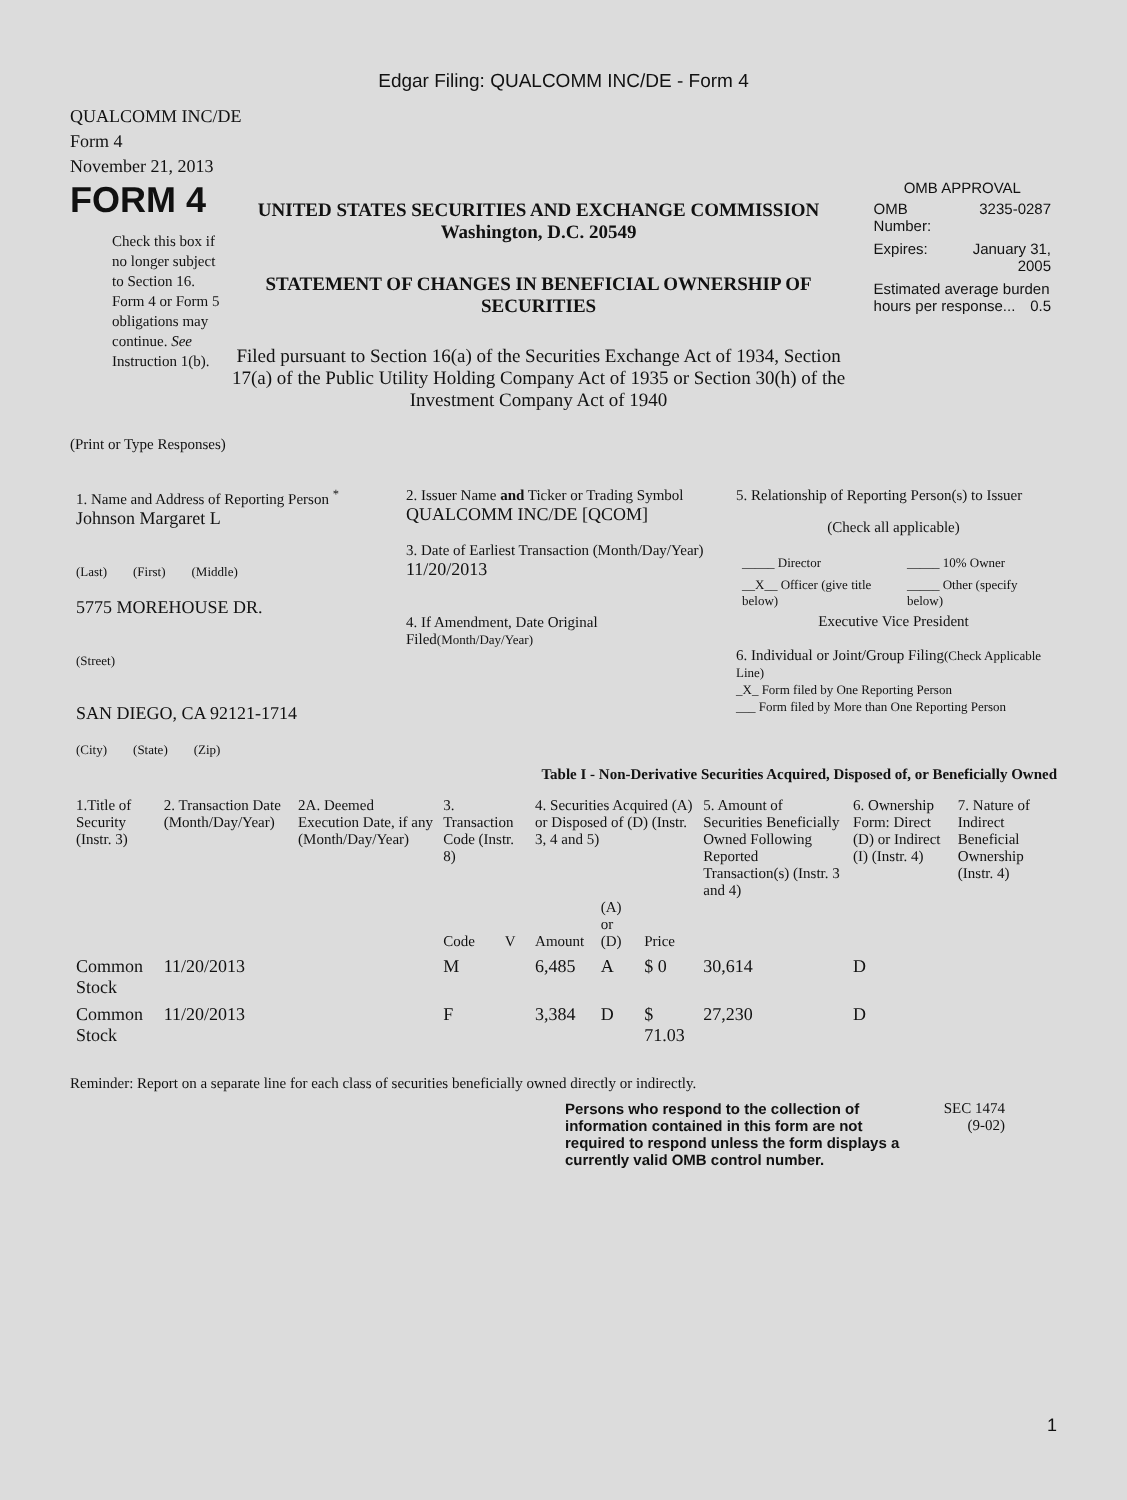Edgar Filing: QUALCOMM INC/DE - Form 4
QUALCOMM INC/DE
Form 4
November 21, 2013
FORM 4
Check this box if no longer subject to Section 16. Form 4 or Form 5 obligations may continue. See Instruction 1(b).
UNITED STATES SECURITIES AND EXCHANGE COMMISSION
Washington, D.C. 20549
STATEMENT OF CHANGES IN BENEFICIAL OWNERSHIP OF SECURITIES
Filed pursuant to Section 16(a) of the Securities Exchange Act of 1934, Section 17(a) of the Public Utility Holding Company Act of 1935 or Section 30(h) of the Investment Company Act of 1940
OMB APPROVAL
| OMB Number: | 3235-0287 |
| Expires: | January 31, 2005 |
| Estimated average burden hours per response... 0.5 | |
(Print or Type Responses)
| 1. Name and Address of Reporting Person <sup>*</sup> Johnson Margaret L (Last) (First) (Middle) 5775 MOREHOUSE DR. (Street) SAN DIEGO, CA 92121-1714 (City) (State) (Zip) | 2. Issuer Name and Ticker or Trading Symbol QUALCOMM INC/DE [QCOM] 3. Date of Earliest Transaction (Month/Day/Year) 11/20/2013 4. If Amendment, Date Original Filed (Month/Day/Year) | 5. Relationship of Reporting Person(s) to Issuer (Check all applicable) / _____ Director / _____ 10% Owner / / __X__ Officer (give title below) / _____ Other (specify below) / Executive Vice President 6. Individual or Joint/Group Filing (Check Applicable Line) _X_ Form filed by One Reporting Person ___ Form filed by More than One Reporting Person |
Table I - Non-Derivative Securities Acquired, Disposed of, or Beneficially Owned
| 1.Title of Security (Instr. 3) | 2. Transaction Date (Month/Day/Year) | 2A. Deemed Execution Date, if any (Month/Day/Year) | 3. Transaction Code (Instr. 8) | | 4. Securities Acquired (A) or Disposed of (D) (Instr. 3, 4 and 5) | | | 5. Amount of Securities Beneficially Owned Following Reported Transaction(s) (Instr. 3 and 4) | 6. Ownership Form: Direct (D) or Indirect (I) (Instr. 4) | 7. Nature of Indirect Beneficial Ownership (Instr. 4) |
| --- | --- | --- | --- | --- | --- | --- | --- | --- | --- | --- |
| | | | Code | V | Amount | (A) or (D) | Price | | | |
| Common Stock | 11/20/2013 | | M | | 6,485 | A | $ 0 | 30,614 | D | |
| Common Stock | 11/20/2013 | | F | | 3,384 | D | $ 71.03 | 27,230 | D | |
Reminder: Report on a separate line for each class of securities beneficially owned directly or indirectly.
Persons who respond to the collection of information contained in this form are not required to respond unless the form displays a currently valid OMB control number.
SEC 1474
(9-02)
1